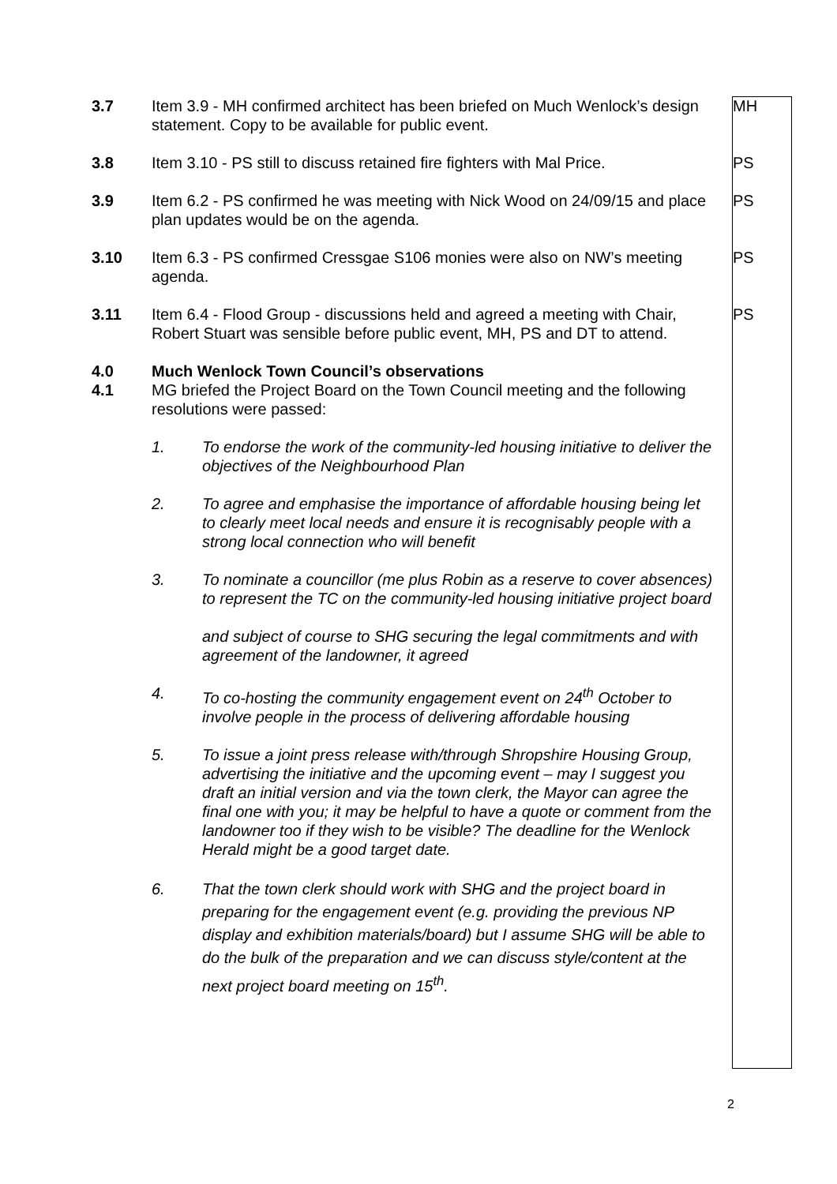| 3.7 | Item 3.9 - MH confirmed architect has been briefed on Much Wenlock’s design statement. Copy to be available for public event. | MH |
| 3.8 | Item 3.10 - PS still to discuss retained fire fighters with Mal Price. | PS |
| 3.9 | Item 6.2 - PS confirmed he was meeting with Nick Wood on 24/09/15 and place plan updates would be on the agenda. | PS |
| 3.10 | Item 6.3 - PS confirmed Cressgae S106 monies were also on NW’s meeting agenda. | PS |
| 3.11 | Item 6.4 - Flood Group - discussions held and agreed a meeting with Chair, Robert Stuart was sensible before public event, MH, PS and DT to attend. | PS |
| 4.0 4.1 | Much Wenlock Town Council’s observations MG briefed the Project Board on the Town Council meeting and the following resolutions were passed: 1. To endorse the work of the community-led housing initiative to deliver the objectives of the Neighbourhood Plan 2. To agree and emphasise the importance of affordable housing being let to clearly meet local needs and ensure it is recognisably people with a strong local connection who will benefit 3. To nominate a councillor (me plus Robin as a reserve to cover absences) to represent the TC on the community-led housing initiative project board and subject of course to SHG securing the legal commitments and with agreement of the landowner, it agreed 4. To co-hosting the community engagement event on 24<sup>th</sup> October to involve people in the process of delivering affordable housing 5. To issue a joint press release with/through Shropshire Housing Group, advertising the initiative and the upcoming event – may I suggest you draft an initial version and via the town clerk, the Mayor can agree the final one with you; it may be helpful to have a quote or comment from the landowner too if they wish to be visible? The deadline for the Wenlock Herald might be a good target date. 6. That the town clerk should work with SHG and the project board in preparing for the engagement event (e.g. providing the previous NP display and exhibition materials/board) but I assume SHG will be able to do the bulk of the preparation and we can discuss style/content at the next project board meeting on 15<sup>th</sup>. | |
2